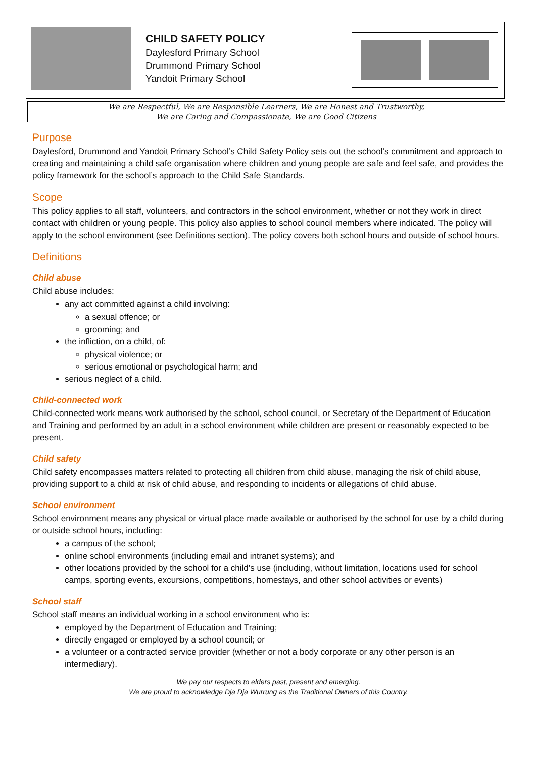CHILD SAFETY POLICY
Daylesford Primary School
Drummond Primary School
Yandoit Primary School
We are Respectful, We are Responsible Learners, We are Honest and Trustworthy,
We are Caring and Compassionate, We are Good Citizens
Purpose
Daylesford, Drummond and Yandoit Primary School’s Child Safety Policy sets out the school’s commitment and approach to creating and maintaining a child safe organisation where children and young people are safe and feel safe, and provides the policy framework for the school’s approach to the Child Safe Standards.
Scope
This policy applies to all staff, volunteers, and contractors in the school environment, whether or not they work in direct contact with children or young people. This policy also applies to school council members where indicated. The policy will apply to the school environment (see Definitions section). The policy covers both school hours and outside of school hours.
Definitions
Child abuse
Child abuse includes:
any act committed against a child involving:
a sexual offence; or
grooming; and
the infliction, on a child, of:
physical violence; or
serious emotional or psychological harm; and
serious neglect of a child.
Child-connected work
Child-connected work means work authorised by the school, school council, or Secretary of the Department of Education and Training and performed by an adult in a school environment while children are present or reasonably expected to be present.
Child safety
Child safety encompasses matters related to protecting all children from child abuse, managing the risk of child abuse, providing support to a child at risk of child abuse, and responding to incidents or allegations of child abuse.
School environment
School environment means any physical or virtual place made available or authorised by the school for use by a child during or outside school hours, including:
a campus of the school;
online school environments (including email and intranet systems); and
other locations provided by the school for a child’s use (including, without limitation, locations used for school camps, sporting events, excursions, competitions, homestays, and other school activities or events)
School staff
School staff means an individual working in a school environment who is:
employed by the Department of Education and Training;
directly engaged or employed by a school council; or
a volunteer or a contracted service provider (whether or not a body corporate or any other person is an intermediary).
We pay our respects to elders past, present and emerging.
We are proud to acknowledge Dja Dja Wurrung as the Traditional Owners of this Country.